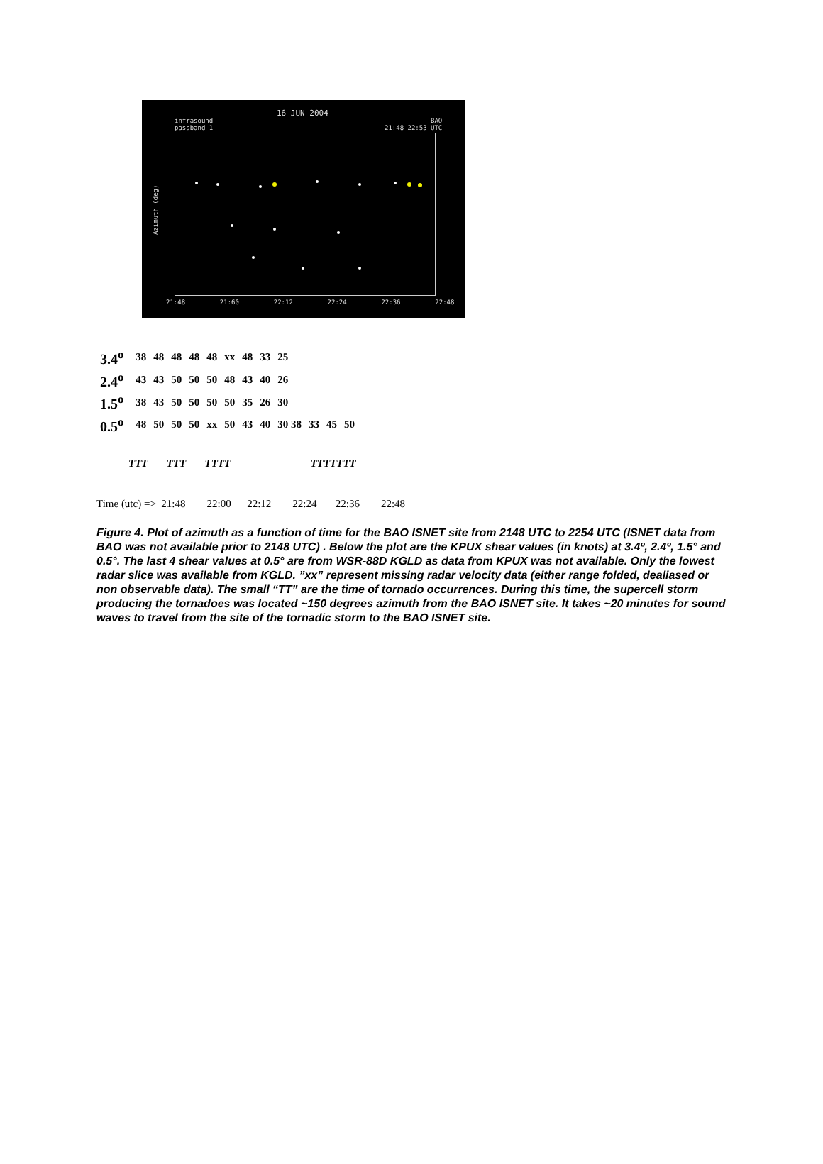16 JUN 2004
infrasound
passband 1
BAO
21:48-22:53 UTC
Azimuth (deg)
21:48 21:60 22:12 22:24 22:36 22:48
| 3.4<sup>o</sup> | 38 | 48 | 48 | 48 | 48 | xx | 48 | 33 | 25 | | | |
| 2.4<sup>o</sup> | 43 | 43 | 50 | 50 | 50 | 48 | 43 | 40 | 26 | | | |
| 1.5<sup>o</sup> | 38 | 43 | 50 | 50 | 50 | 50 | 35 | 26 | 30 | | | |
| 0.5<sup>o</sup> | 48 | 50 | 50 | 50 | xx | 50 | 43 | 40 | 30 38 | 33 | 45 | 50 |
TTT TTT TTTT TTTTTTT
Time (utc) => 21:48 22:00 22:12 22:24 22:36 22:48
Figure 4. Plot of azimuth as a function of time for the BAO ISNET site from 2148 UTC to 2254 UTC (ISNET data from BAO was not available prior to 2148 UTC) . Below the plot are the KPUX shear values (in knots) at 3.4º, 2.4º, 1.5° and 0.5°. The last 4 shear values at 0.5° are from WSR-88D KGLD as data from KPUX was not available. Only the lowest radar slice was available from KGLD. ”xx” represent missing radar velocity data (either range folded, dealiased or non observable data). The small “TT” are the time of tornado occurrences. During this time, the supercell storm producing the tornadoes was located ~150 degrees azimuth from the BAO ISNET site. It takes ~20 minutes for sound waves to travel from the site of the tornadic storm to the BAO ISNET site.